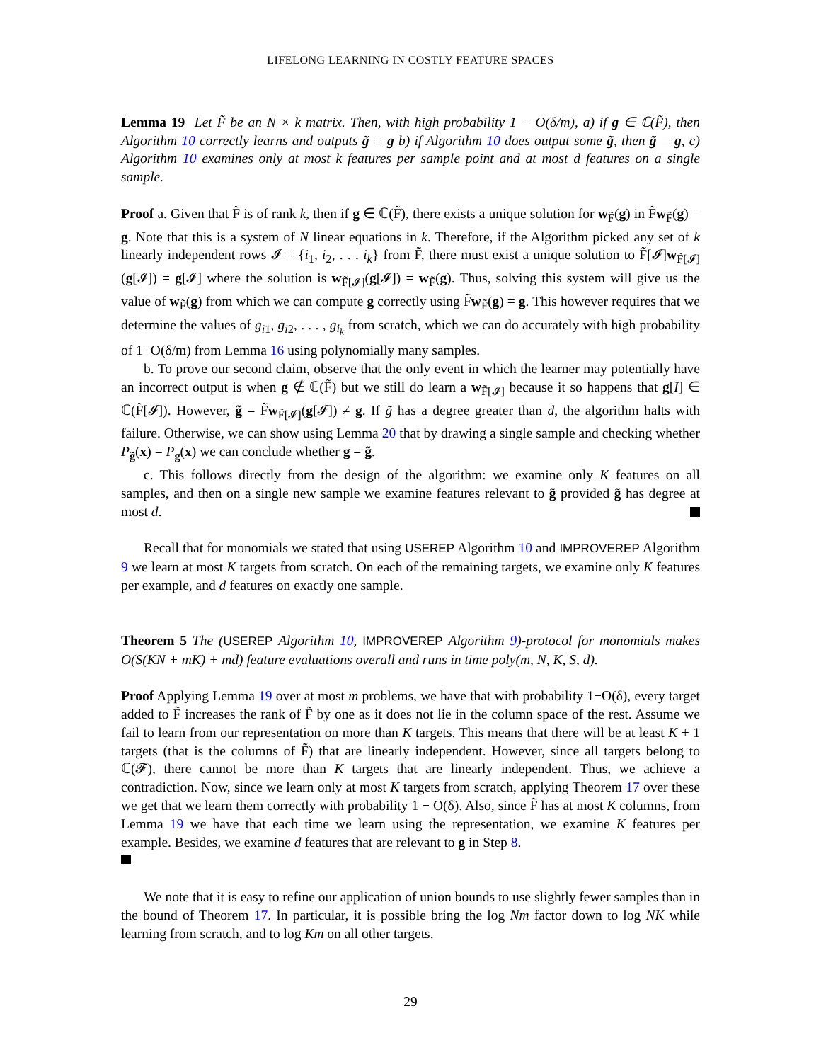LIFELONG LEARNING IN COSTLY FEATURE SPACES
Lemma 19 Let F̃ be an N × k matrix. Then, with high probability 1 − O(δ/m), a) if g ∈ ℂ(F̃), then Algorithm 10 correctly learns and outputs g̃ = g b) if Algorithm 10 does output some g̃, then g̃ = g, c) Algorithm 10 examines only at most k features per sample point and at most d features on a single sample.
Proof a. Given that F̃ is of rank k, then if g ∈ ℂ(F̃), there exists a unique solution for w<sub>F̃</sub>(g) in F̃w<sub>F̃</sub>(g) = g. Note that this is a system of N linear equations in k. Therefore, if the Algorithm picked any set of k linearly independent rows 𝓘 = {i<sub>1</sub>, i<sub>2</sub>, . . . i<sub>k</sub>} from F̃, there must exist a unique solution to F̃[𝓘]w<sub>F̃[𝓘]</sub>(g[𝓘]) = g[𝓘] where the solution is w<sub>F̃[𝓘]</sub>(g[𝓘]) = w<sub>F̃</sub>(g). Thus, solving this system will give us the value of w<sub>F̃</sub>(g) from which we can compute g correctly using F̃w<sub>F̃</sub>(g) = g. This however requires that we determine the values of g<sub>i1</sub>, g<sub>i2</sub>, . . . , g<sub>i<sub>k</sub></sub> from scratch, which we can do accurately with high probability of 1−O(δ/m) from Lemma 16 using polynomially many samples.
b. To prove our second claim, observe that the only event in which the learner may potentially have an incorrect output is when g ∉ ℂ(F̃) but we still do learn a w<sub>F̃[𝓘]</sub> because it so happens that g[I] ∈ ℂ(F̃[𝓘]). However, g̃ = F̃w<sub>F̃[𝓘]</sub>(g[𝓘]) ≠ g. If g̃ has a degree greater than d, the algorithm halts with failure. Otherwise, we can show using Lemma 20 that by drawing a single sample and checking whether P<sub>g̃</sub>(x) = P<sub>g</sub>(x) we can conclude whether g = g̃.
c. This follows directly from the design of the algorithm: we examine only K features on all samples, and then on a single new sample we examine features relevant to g̃ provided g̃ has degree at most d.
Recall that for monomials we stated that using USEREP Algorithm 10 and IMPROVEREP Algorithm 9 we learn at most K targets from scratch. On each of the remaining targets, we examine only K features per example, and d features on exactly one sample.
Theorem 5 The (USEREP Algorithm 10, IMPROVEREP Algorithm 9)-protocol for monomials makes O(S(KN + mK) + md) feature evaluations overall and runs in time poly(m, N, K, S, d).
Proof Applying Lemma 19 over at most m problems, we have that with probability 1−O(δ), every target added to F̃ increases the rank of F̃ by one as it does not lie in the column space of the rest. Assume we fail to learn from our representation on more than K targets. This means that there will be at least K + 1 targets (that is the columns of F̃) that are linearly independent. However, since all targets belong to ℂ(𝓕), there cannot be more than K targets that are linearly independent. Thus, we achieve a contradiction. Now, since we learn only at most K targets from scratch, applying Theorem 17 over these we get that we learn them correctly with probability 1 − O(δ). Also, since F̃ has at most K columns, from Lemma 19 we have that each time we learn using the representation, we examine K features per example. Besides, we examine d features that are relevant to g in Step 8.
We note that it is easy to refine our application of union bounds to use slightly fewer samples than in the bound of Theorem 17. In particular, it is possible bring the log Nm factor down to log NK while learning from scratch, and to log Km on all other targets.
29